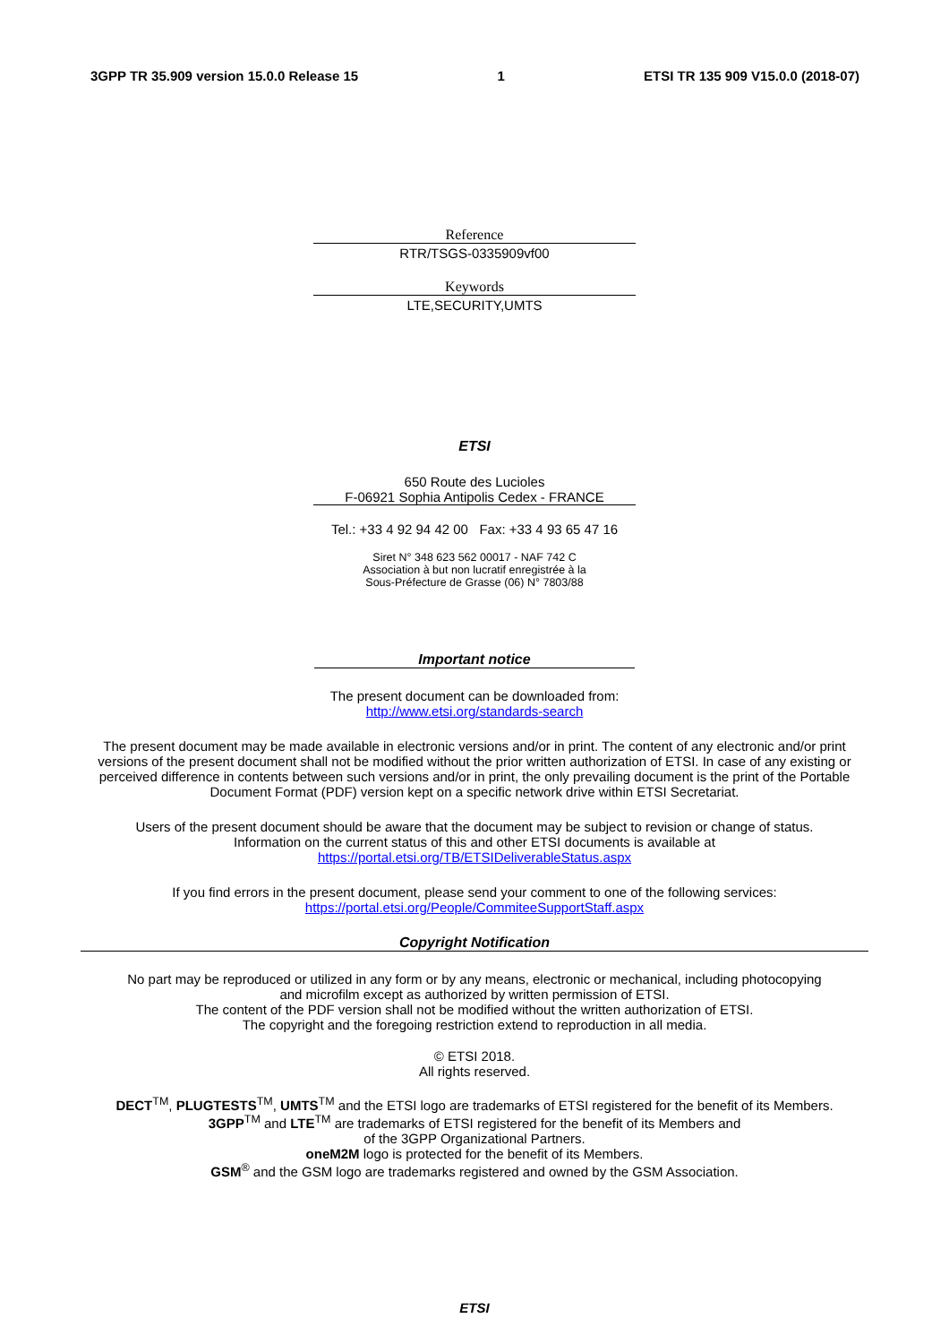3GPP TR 35.909 version 15.0.0 Release 15 1 ETSI TR 135 909 V15.0.0 (2018-07)
Reference
RTR/TSGS-0335909vf00
Keywords
LTE,SECURITY,UMTS
ETSI
650 Route des Lucioles
F-06921 Sophia Antipolis Cedex - FRANCE
Tel.: +33 4 92 94 42 00 Fax: +33 4 93 65 47 16
Siret N° 348 623 562 00017 - NAF 742 C
Association à but non lucratif enregistrée à la
Sous-Préfecture de Grasse (06) N° 7803/88
Important notice
The present document can be downloaded from:
http://www.etsi.org/standards-search
The present document may be made available in electronic versions and/or in print. The content of any electronic and/or print versions of the present document shall not be modified without the prior written authorization of ETSI. In case of any existing or perceived difference in contents between such versions and/or in print, the only prevailing document is the print of the Portable Document Format (PDF) version kept on a specific network drive within ETSI Secretariat.
Users of the present document should be aware that the document may be subject to revision or change of status.
Information on the current status of this and other ETSI documents is available at
https://portal.etsi.org/TB/ETSIDeliverableStatus.aspx
If you find errors in the present document, please send your comment to one of the following services:
https://portal.etsi.org/People/CommiteeSupportStaff.aspx
Copyright Notification
No part may be reproduced or utilized in any form or by any means, electronic or mechanical, including photocopying
and microfilm except as authorized by written permission of ETSI.
The content of the PDF version shall not be modified without the written authorization of ETSI.
The copyright and the foregoing restriction extend to reproduction in all media.
© ETSI 2018.
All rights reserved.
DECT<sup>TM</sup>, PLUGTESTS<sup>TM</sup>, UMTS<sup>TM</sup> and the ETSI logo are trademarks of ETSI registered for the benefit of its Members.
3GPP<sup>TM</sup> and LTE<sup>TM</sup> are trademarks of ETSI registered for the benefit of its Members and
of the 3GPP Organizational Partners.
oneM2M logo is protected for the benefit of its Members.
GSM<sup>®</sup> and the GSM logo are trademarks registered and owned by the GSM Association.
ETSI